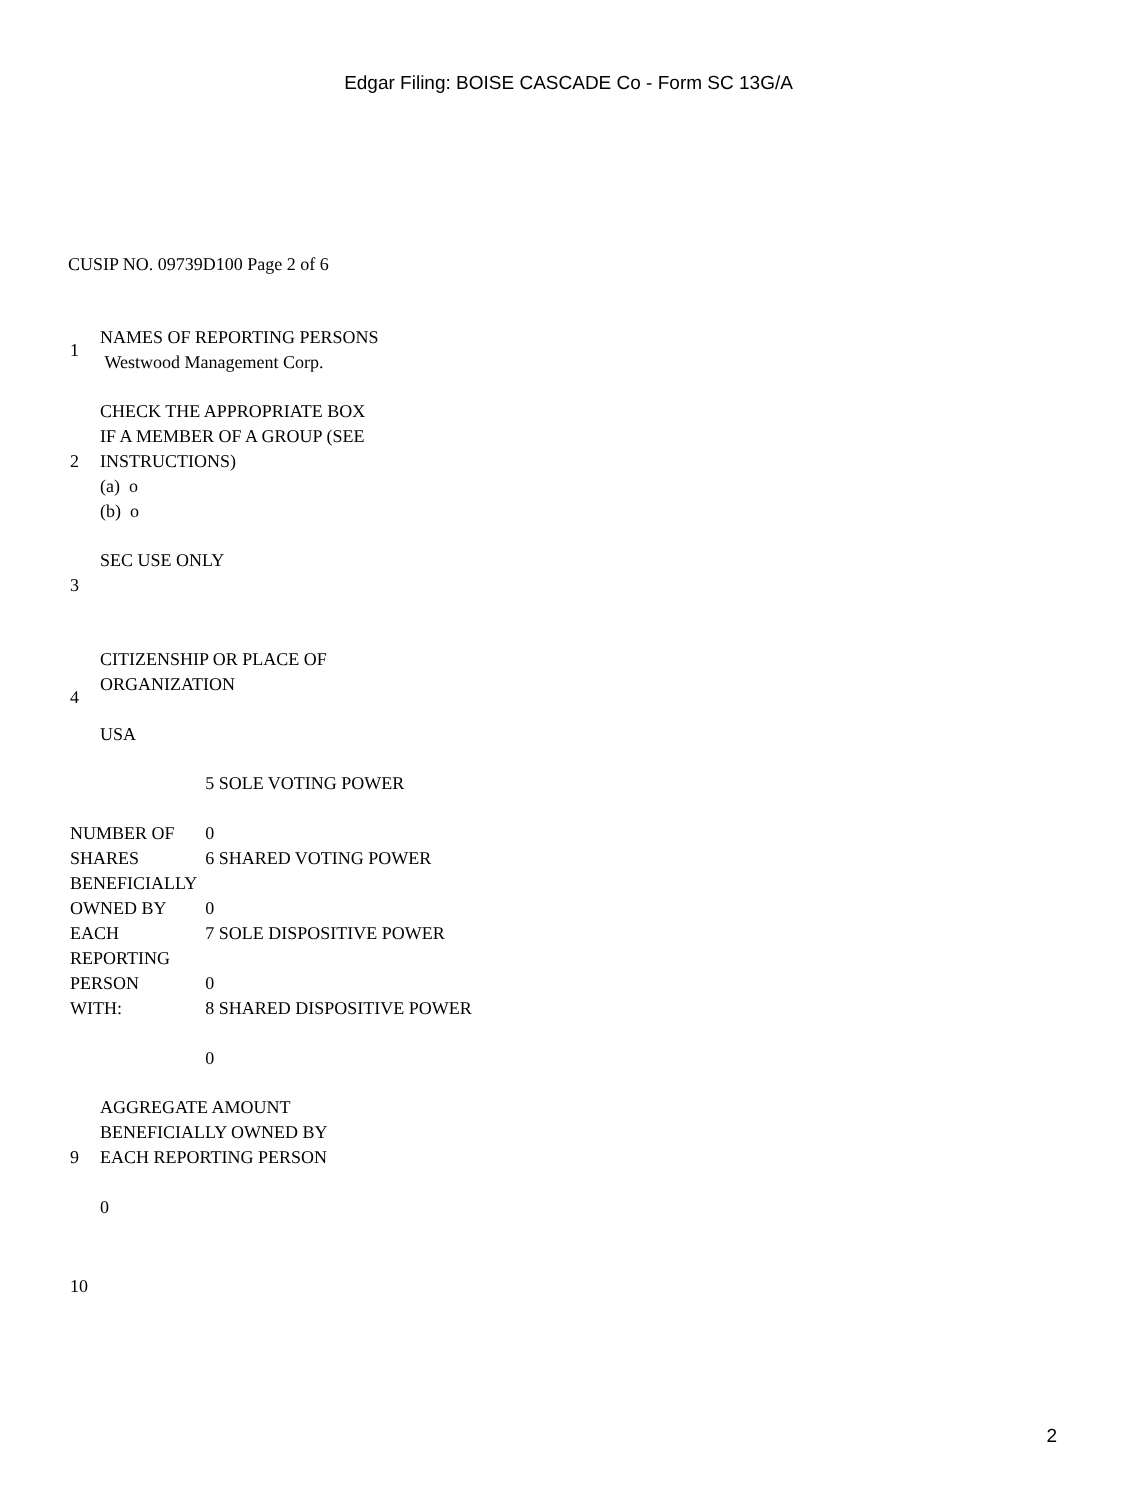Edgar Filing: BOISE CASCADE Co - Form SC 13G/A
CUSIP NO. 09739D100 Page 2 of 6
| 1 | NAMES OF REPORTING PERSONS Westwood Management Corp. | |
| 2 | CHECK THE APPROPRIATE BOX IF A MEMBER OF A GROUP (SEE INSTRUCTIONS) (a) o (b) o | |
| 3 | SEC USE ONLY | |
| 4 | CITIZENSHIP OR PLACE OF ORGANIZATION USA | |
| NUMBER OF SHARES BENEFICIALLY OWNED BY EACH REPORTING PERSON WITH: | | 5 SOLE VOTING POWER 0 |
| | | 6 SHARED VOTING POWER 0 |
| | | 7 SOLE DISPOSITIVE POWER 0 |
| | | 8 SHARED DISPOSITIVE POWER 0 |
| 9 | AGGREGATE AMOUNT BENEFICIALLY OWNED BY EACH REPORTING PERSON 0 | |
| 10 | | |
2